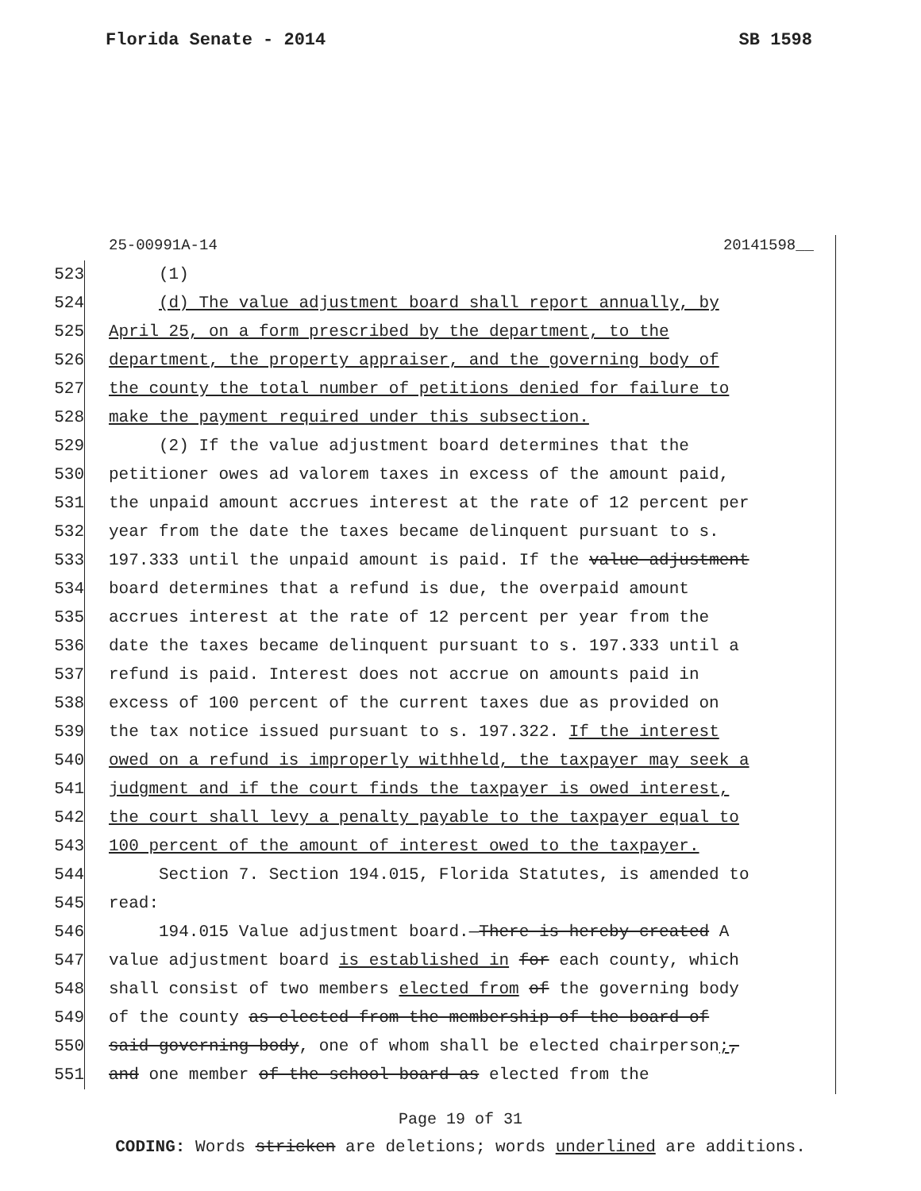Florida Senate - 2014 SB 1598
25-00991A-14 20141598__
523 (1)
524 (d) The value adjustment board shall report annually, by
525 April 25, on a form prescribed by the department, to the
526 department, the property appraiser, and the governing body of
527 the county the total number of petitions denied for failure to
528 make the payment required under this subsection.
529 (2) If the value adjustment board determines that the
530 petitioner owes ad valorem taxes in excess of the amount paid,
531 the unpaid amount accrues interest at the rate of 12 percent per
532 year from the date the taxes became delinquent pursuant to s.
533 197.333 until the unpaid amount is paid. If the value adjustment
534 board determines that a refund is due, the overpaid amount
535 accrues interest at the rate of 12 percent per year from the
536 date the taxes became delinquent pursuant to s. 197.333 until a
537 refund is paid. Interest does not accrue on amounts paid in
538 excess of 100 percent of the current taxes due as provided on
539 the tax notice issued pursuant to s. 197.322. If the interest
540 owed on a refund is improperly withheld, the taxpayer may seek a
541 judgment and if the court finds the taxpayer is owed interest,
542 the court shall levy a penalty payable to the taxpayer equal to
543 100 percent of the amount of interest owed to the taxpayer.
544 Section 7. Section 194.015, Florida Statutes, is amended to
545 read:
546 194.015 Value adjustment board.—There is hereby created A
547 value adjustment board is established in for each county, which
548 shall consist of two members elected from of the governing body
549 of the county as elected from the membership of the board of
550 said governing body, one of whom shall be elected chairperson;,
551 and one member of the school board as elected from the
Page 19 of 31
CODING: Words stricken are deletions; words underlined are additions.